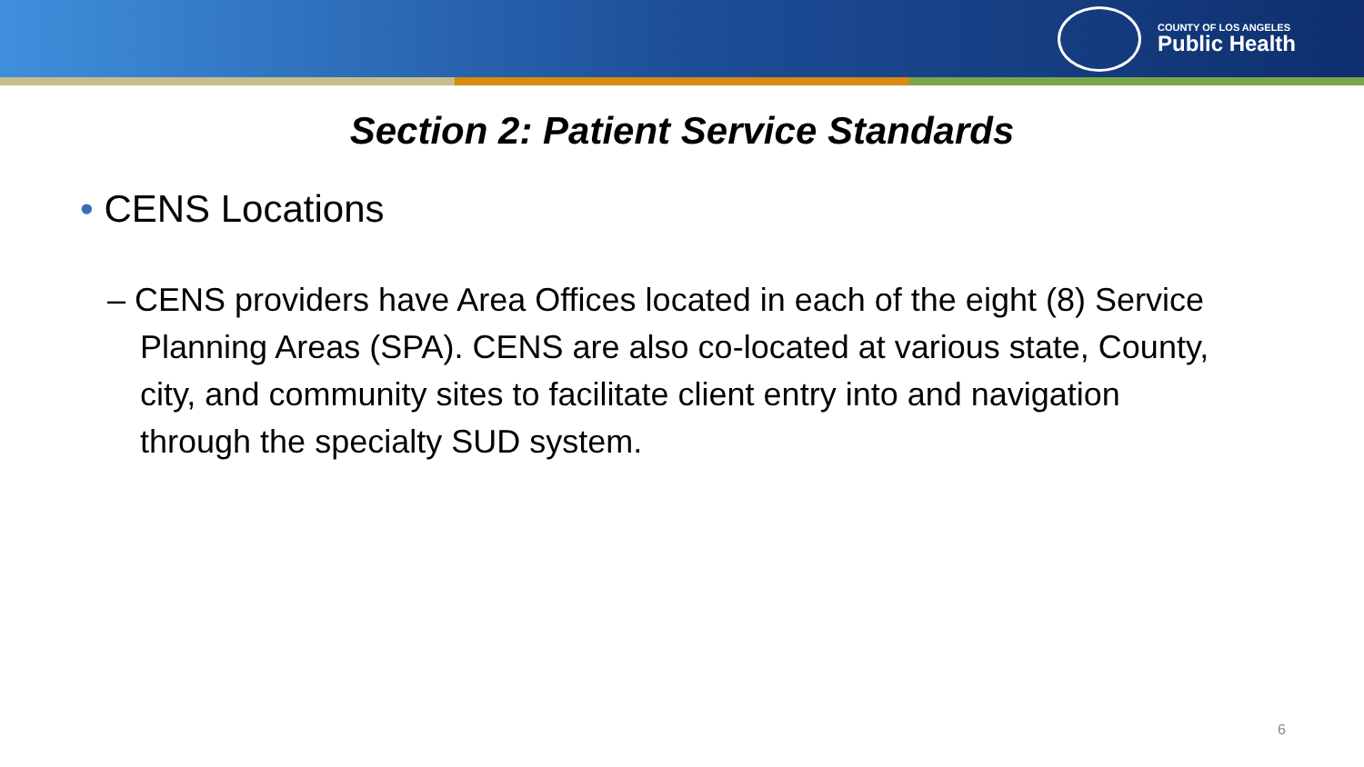COUNTY OF LOS ANGELES
Public Health
Section 2: Patient Service Standards
• CENS Locations
– CENS providers have Area Offices located in each of the eight (8) Service Planning Areas (SPA). CENS are also co-located at various state, County, city, and community sites to facilitate client entry into and navigation through the specialty SUD system.
6